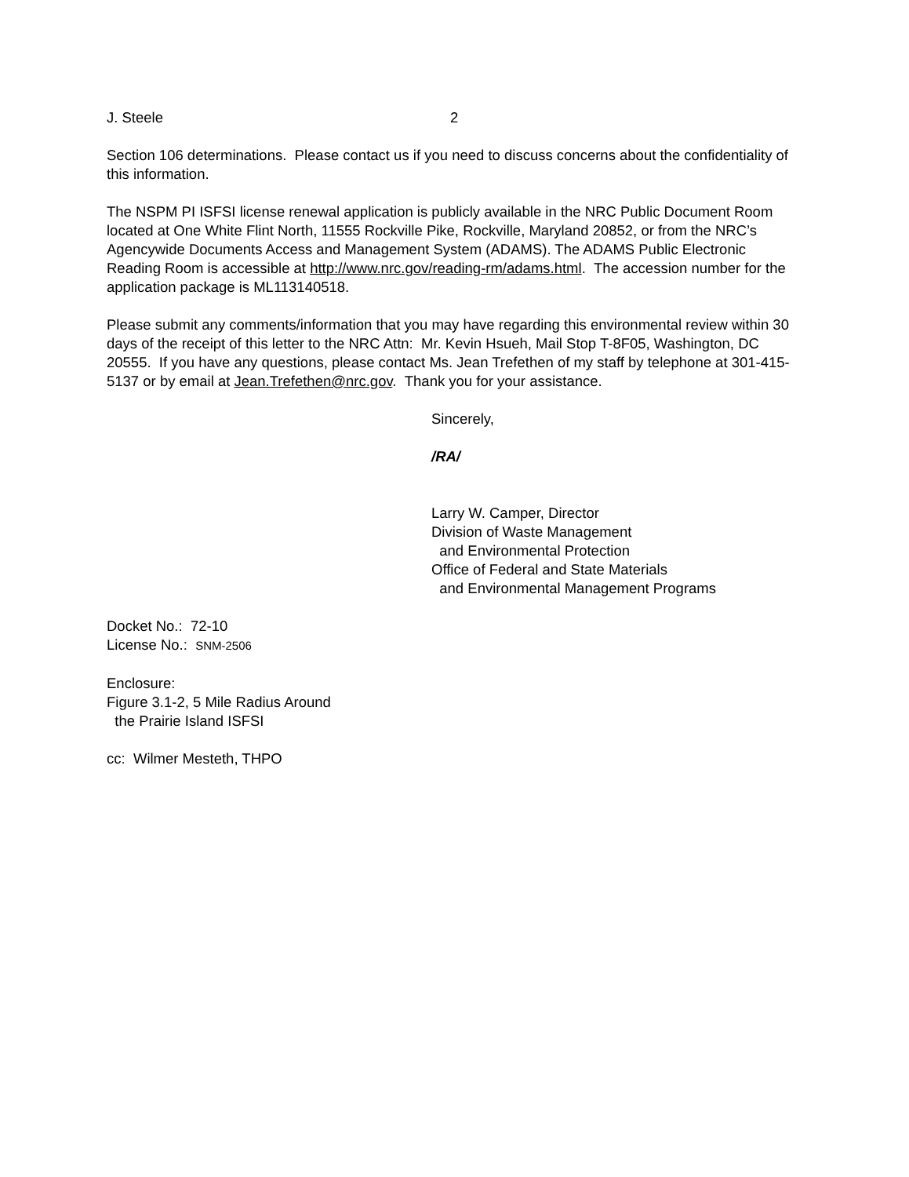J. Steele 2
Section 106 determinations. Please contact us if you need to discuss concerns about the confidentiality of this information.
The NSPM PI ISFSI license renewal application is publicly available in the NRC Public Document Room located at One White Flint North, 11555 Rockville Pike, Rockville, Maryland 20852, or from the NRC’s Agencywide Documents Access and Management System (ADAMS). The ADAMS Public Electronic Reading Room is accessible at http://www.nrc.gov/reading-rm/adams.html. The accession number for the application package is ML113140518.
Please submit any comments/information that you may have regarding this environmental review within 30 days of the receipt of this letter to the NRC Attn: Mr. Kevin Hsueh, Mail Stop T-8F05, Washington, DC 20555. If you have any questions, please contact Ms. Jean Trefethen of my staff by telephone at 301-415-5137 or by email at Jean.Trefethen@nrc.gov. Thank you for your assistance.
Sincerely,
/RA/
Larry W. Camper, Director
Division of Waste Management
and Environmental Protection
Office of Federal and State Materials
and Environmental Management Programs
Docket No.: 72-10
License No.: SNM-2506
Enclosure:
Figure 3.1-2, 5 Mile Radius Around
the Prairie Island ISFSI
cc: Wilmer Mesteth, THPO